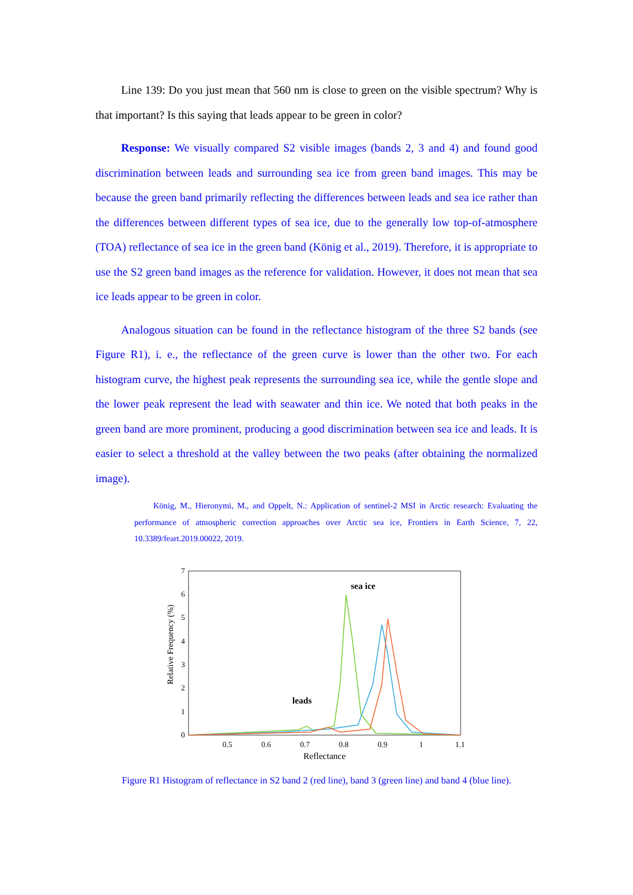Line 139: Do you just mean that 560 nm is close to green on the visible spectrum? Why is that important? Is this saying that leads appear to be green in color?
Response: We visually compared S2 visible images (bands 2, 3 and 4) and found good discrimination between leads and surrounding sea ice from green band images. This may be because the green band primarily reflecting the differences between leads and sea ice rather than the differences between different types of sea ice, due to the generally low top-of-atmosphere (TOA) reflectance of sea ice in the green band (König et al., 2019). Therefore, it is appropriate to use the S2 green band images as the reference for validation. However, it does not mean that sea ice leads appear to be green in color.
Analogous situation can be found in the reflectance histogram of the three S2 bands (see Figure R1), i. e., the reflectance of the green curve is lower than the other two. For each histogram curve, the highest peak represents the surrounding sea ice, while the gentle slope and the lower peak represent the lead with seawater and thin ice. We noted that both peaks in the green band are more prominent, producing a good discrimination between sea ice and leads. It is easier to select a threshold at the valley between the two peaks (after obtaining the normalized image).
König, M., Hieronymi, M., and Oppelt, N.: Application of sentinel-2 MSI in Arctic research: Evaluating the performance of atmospheric correction approaches over Arctic sea ice, Frontiers in Earth Science, 7, 22, 10.3389/feart.2019.00022, 2019.
0
1
2
3
4
5
6
7
0.5
0.6
0.7
0.8
0.9
1
1.1
Reflectance
Relative Frequency (%)
sea ice
leads
Figure R1 Histogram of reflectance in S2 band 2 (red line), band 3 (green line) and band 4 (blue line).